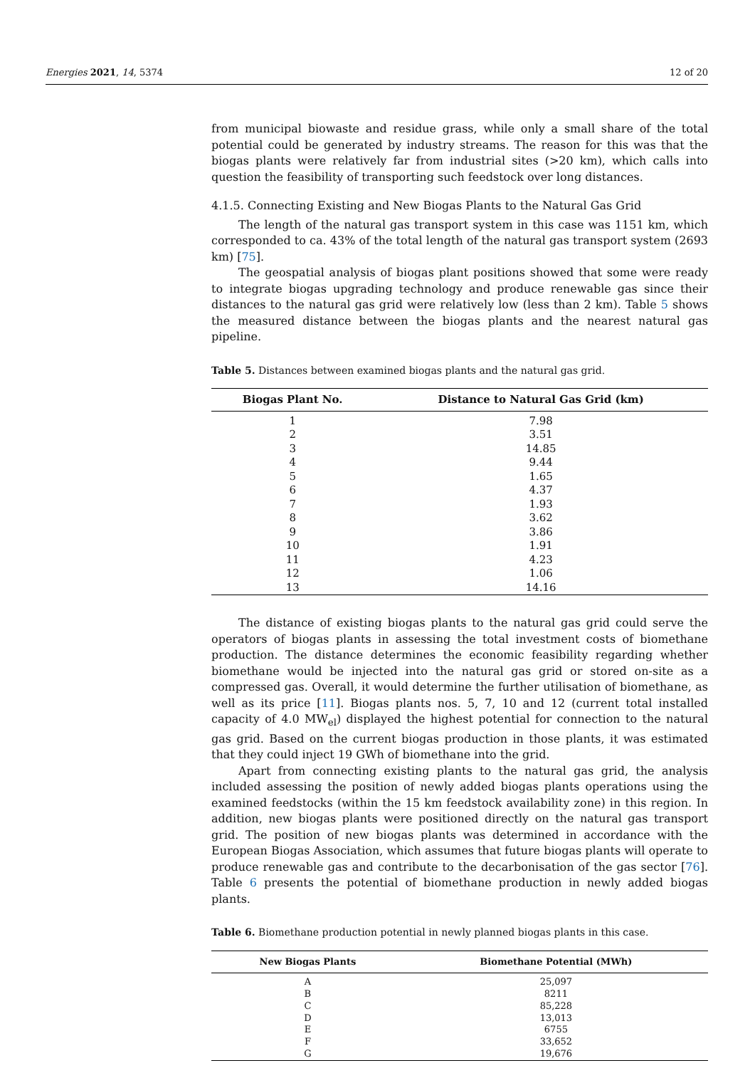Energies 2021, 14, 5374 12 of 20
from municipal biowaste and residue grass, while only a small share of the total potential could be generated by industry streams. The reason for this was that the biogas plants were relatively far from industrial sites (>20 km), which calls into question the feasibility of transporting such feedstock over long distances.
4.1.5. Connecting Existing and New Biogas Plants to the Natural Gas Grid
The length of the natural gas transport system in this case was 1151 km, which corresponded to ca. 43% of the total length of the natural gas transport system (2693 km) [75].
The geospatial analysis of biogas plant positions showed that some were ready to integrate biogas upgrading technology and produce renewable gas since their distances to the natural gas grid were relatively low (less than 2 km). Table 5 shows the measured distance between the biogas plants and the nearest natural gas pipeline.
Table 5. Distances between examined biogas plants and the natural gas grid.
| Biogas Plant No. | Distance to Natural Gas Grid (km) |
| --- | --- |
| 1 | 7.98 |
| 2 | 3.51 |
| 3 | 14.85 |
| 4 | 9.44 |
| 5 | 1.65 |
| 6 | 4.37 |
| 7 | 1.93 |
| 8 | 3.62 |
| 9 | 3.86 |
| 10 | 1.91 |
| 11 | 4.23 |
| 12 | 1.06 |
| 13 | 14.16 |
The distance of existing biogas plants to the natural gas grid could serve the operators of biogas plants in assessing the total investment costs of biomethane production. The distance determines the economic feasibility regarding whether biomethane would be injected into the natural gas grid or stored on-site as a compressed gas. Overall, it would determine the further utilisation of biomethane, as well as its price [11]. Biogas plants nos. 5, 7, 10 and 12 (current total installed capacity of 4.0 MW<sub>el</sub>) displayed the highest potential for connection to the natural gas grid. Based on the current biogas production in those plants, it was estimated that they could inject 19 GWh of biomethane into the grid.
Apart from connecting existing plants to the natural gas grid, the analysis included assessing the position of newly added biogas plants operations using the examined feedstocks (within the 15 km feedstock availability zone) in this region. In addition, new biogas plants were positioned directly on the natural gas transport grid. The position of new biogas plants was determined in accordance with the European Biogas Association, which assumes that future biogas plants will operate to produce renewable gas and contribute to the decarbonisation of the gas sector [76]. Table 6 presents the potential of biomethane production in newly added biogas plants.
Table 6. Biomethane production potential in newly planned biogas plants in this case.
| New Biogas Plants | Biomethane Potential (MWh) |
| --- | --- |
| A | 25,097 |
| B | 8211 |
| C | 85,228 |
| D | 13,013 |
| E | 6755 |
| F | 33,652 |
| G | 19,676 |